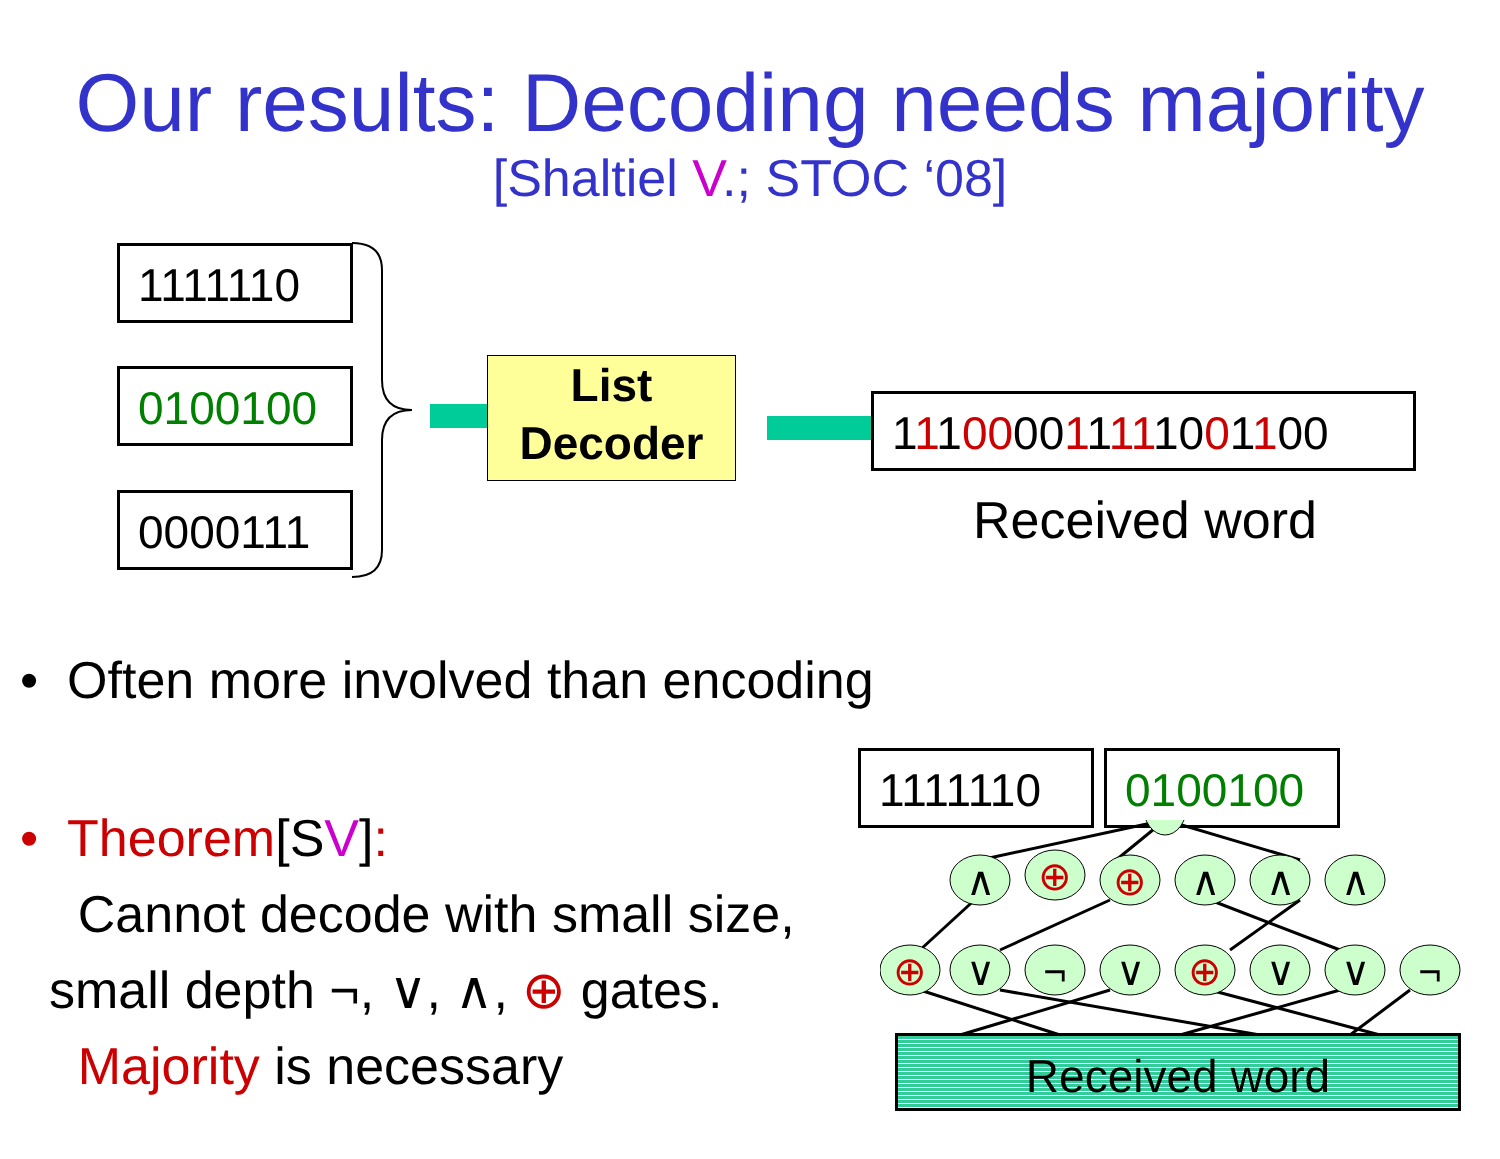Our results: Decoding needs majority
[Shaltiel V.; STOC ‘08]
1111110
0100100
0000111
List
Decoder
111000011111001100
Received word
• Often more involved than encoding
• Theorem[SV]:
Cannot decode with small size,
small depth ¬, ∨, ∧, ⊕ gates.
Majority is necessary
1111110 0100100
∧
⊕
⊕
∧
∧
∧
⊕
∨
¬
∨
⊕
∨
∨
¬
Received word